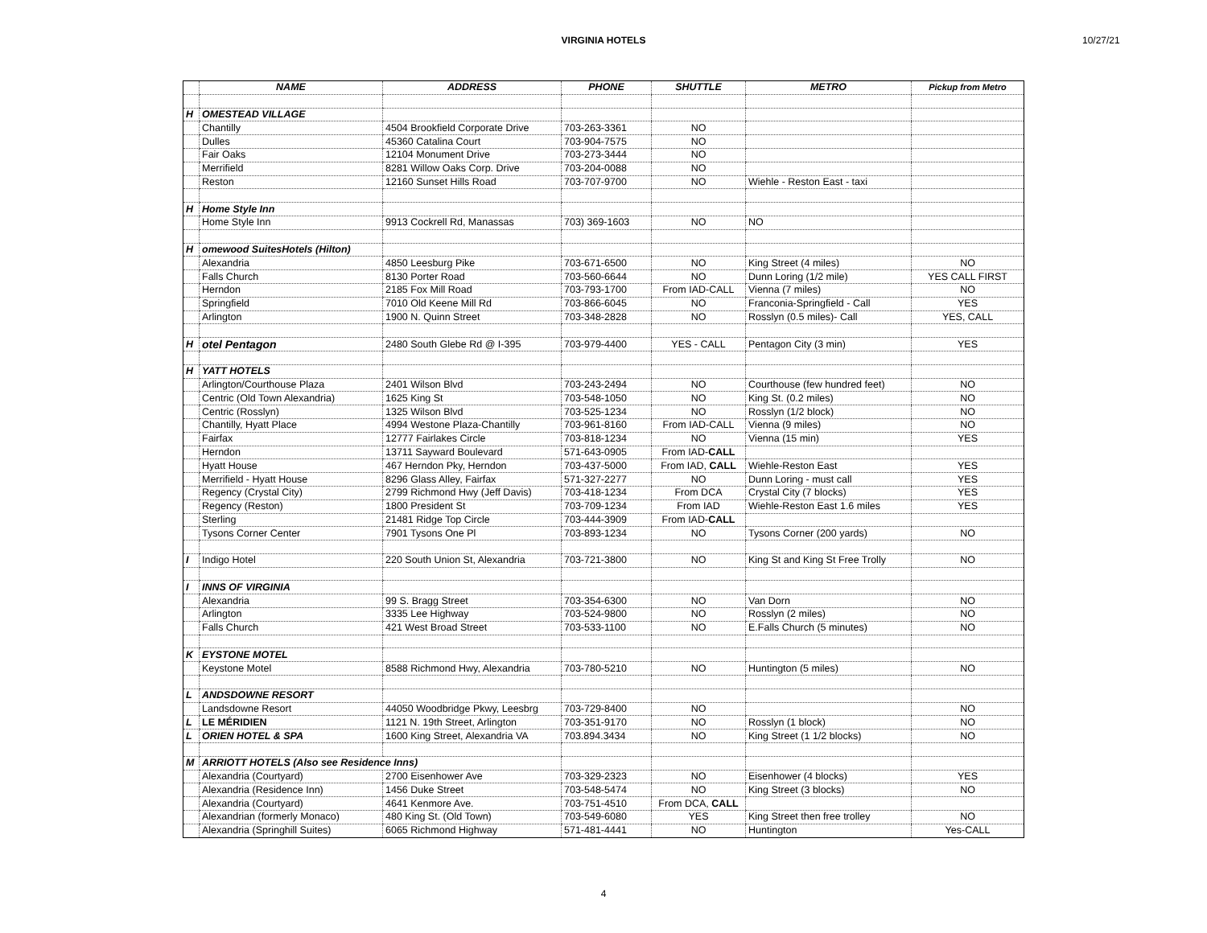VIRGINIA HOTELS 10/27/21
| | NAME | ADDRESS | PHONE | SHUTTLE | METRO | Pickup from Metro |
| --- | --- | --- | --- | --- | --- | --- |
| H | OMESTEAD VILLAGE | | | | | |
| | Chantilly | 4504 Brookfield Corporate Drive | 703-263-3361 | NO | | |
| | Dulles | 45360 Catalina Court | 703-904-7575 | NO | | |
| | Fair Oaks | 12104 Monument Drive | 703-273-3444 | NO | | |
| | Merrifield | 8281 Willow Oaks Corp. Drive | 703-204-0088 | NO | | |
| | Reston | 12160 Sunset Hills Road | 703-707-9700 | NO | Wiehle - Reston East - taxi | |
| H | Home Style Inn | | | | | |
| | Home Style Inn | 9913 Cockrell Rd, Manassas | 703) 369-1603 | NO | NO | |
| H | omewood SuitesHotels (Hilton) | | | | | |
| | Alexandria | 4850 Leesburg Pike | 703-671-6500 | NO | King Street (4 miles) | NO |
| | Falls Church | 8130 Porter Road | 703-560-6644 | NO | Dunn Loring (1/2 mile) | YES CALL FIRST |
| | Herndon | 2185 Fox Mill Road | 703-793-1700 | From IAD-CALL | Vienna (7 miles) | NO |
| | Springfield | 7010 Old Keene Mill Rd | 703-866-6045 | NO | Franconia-Springfield - Call | YES |
| | Arlington | 1900 N. Quinn Street | 703-348-2828 | NO | Rosslyn (0.5 miles)- Call | YES, CALL |
| H | otel Pentagon | 2480 South Glebe Rd @ I-395 | 703-979-4400 | YES - CALL | Pentagon City (3 min) | YES |
| H | YATT HOTELS | | | | | |
| | Arlington/Courthouse Plaza | 2401 Wilson Blvd | 703-243-2494 | NO | Courthouse (few hundred feet) | NO |
| | Centric (Old Town Alexandria) | 1625 King St | 703-548-1050 | NO | King St. (0.2 miles) | NO |
| | Centric (Rosslyn) | 1325 Wilson Blvd | 703-525-1234 | NO | Rosslyn (1/2 block) | NO |
| | Chantilly, Hyatt Place | 4994 Westone Plaza-Chantilly | 703-961-8160 | From IAD-CALL | Vienna (9 miles) | NO |
| | Fairfax | 12777 Fairlakes Circle | 703-818-1234 | NO | Vienna (15 min) | YES |
| | Herndon | 13711 Sayward Boulevard | 571-643-0905 | From IAD- CALL | | |
| | Hyatt House | 467 Herndon Pky, Herndon | 703-437-5000 | From IAD, CALL | Wiehle-Reston East | YES |
| | Merrifield - Hyatt House | 8296 Glass Alley, Fairfax | 571-327-2277 | NO | Dunn Loring - must call | YES |
| | Regency (Crystal City) | 2799 Richmond Hwy (Jeff Davis) | 703-418-1234 | From DCA | Crystal City (7 blocks) | YES |
| | Regency (Reston) | 1800 President St | 703-709-1234 | From IAD | Wiehle-Reston East 1.6 miles | YES |
| | Sterling | 21481 Ridge Top Circle | 703-444-3909 | From IAD- CALL | | |
| | Tysons Corner Center | 7901 Tysons One Pl | 703-893-1234 | NO | Tysons Corner (200 yards) | NO |
| I | Indigo Hotel | 220 South Union St, Alexandria | 703-721-3800 | NO | King St and King St Free Trolly | NO |
| I | INNS OF VIRGINIA | | | | | |
| | Alexandria | 99 S. Bragg Street | 703-354-6300 | NO | Van Dorn | NO |
| | Arlington | 3335 Lee Highway | 703-524-9800 | NO | Rosslyn (2 miles) | NO |
| | Falls Church | 421 West Broad Street | 703-533-1100 | NO | E.Falls Church (5 minutes) | NO |
| K | EYSTONE MOTEL | | | | | |
| | Keystone Motel | 8588 Richmond Hwy, Alexandria | 703-780-5210 | NO | Huntington (5 miles) | NO |
| L | ANDSDOWNE RESORT | | | | | |
| | Landsdowne Resort | 44050 Woodbridge Pkwy, Leesbrg | 703-729-8400 | NO | | NO |
| L | LE MÉRIDIEN | 1121 N. 19th Street, Arlington | 703-351-9170 | NO | Rosslyn (1 block) | NO |
| L | ORIEN HOTEL & SPA | 1600 King Street, Alexandria VA | 703.894.3434 | NO | King Street (1 1/2 blocks) | NO |
| M | ARRIOTT HOTELS (Also see Residence Inns) | | | | | |
| | Alexandria (Courtyard) | 2700 Eisenhower Ave | 703-329-2323 | NO | Eisenhower (4 blocks) | YES |
| | Alexandria (Residence Inn) | 1456 Duke Street | 703-548-5474 | NO | King Street (3 blocks) | NO |
| | Alexandria (Courtyard) | 4641 Kenmore Ave. | 703-751-4510 | From DCA, CALL | | |
| | Alexandrian (formerly Monaco) | 480 King St. (Old Town) | 703-549-6080 | YES | King Street then free trolley | NO |
| | Alexandria (Springhill Suites) | 6065 Richmond Highway | 571-481-4441 | NO | Huntington | Yes-CALL |
4